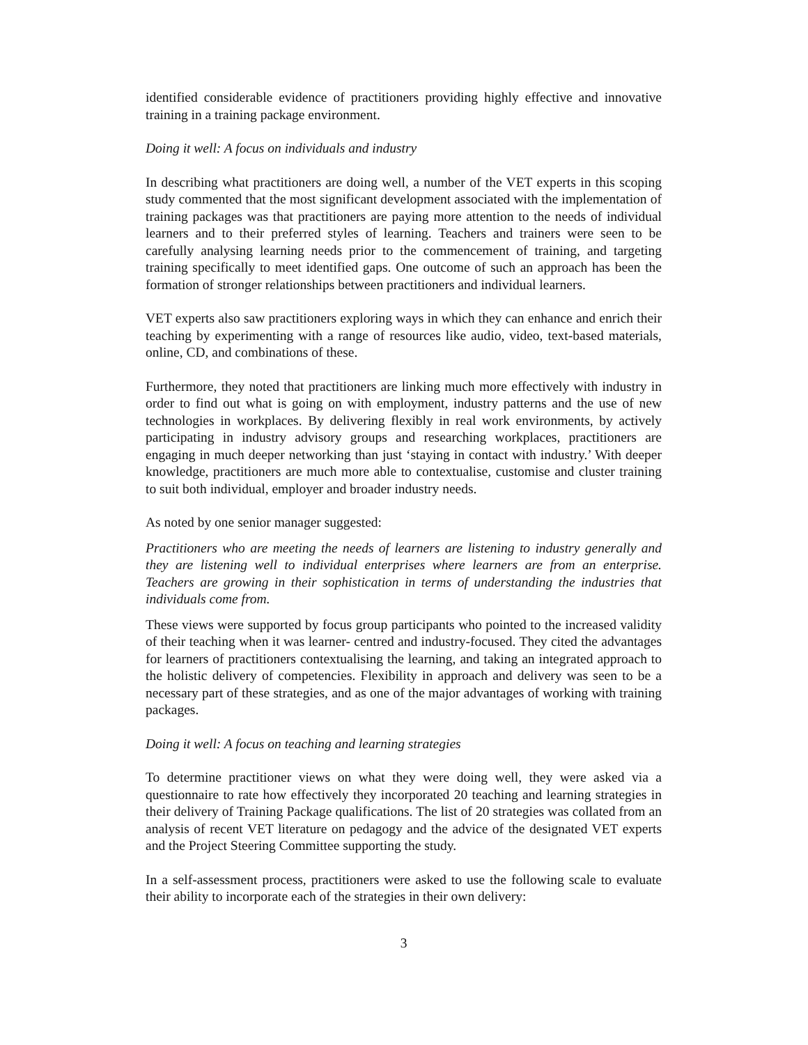identified considerable evidence of practitioners providing highly effective and innovative training in a training package environment.
Doing it well: A focus on individuals and industry
In describing what practitioners are doing well, a number of the VET experts in this scoping study commented that the most significant development associated with the implementation of training packages was that practitioners are paying more attention to the needs of individual learners and to their preferred styles of learning. Teachers and trainers were seen to be carefully analysing learning needs prior to the commencement of training, and targeting training specifically to meet identified gaps. One outcome of such an approach has been the formation of stronger relationships between practitioners and individual learners.
VET experts also saw practitioners exploring ways in which they can enhance and enrich their teaching by experimenting with a range of resources like audio, video, text-based materials, online, CD, and combinations of these.
Furthermore, they noted that practitioners are linking much more effectively with industry in order to find out what is going on with employment, industry patterns and the use of new technologies in workplaces. By delivering flexibly in real work environments, by actively participating in industry advisory groups and researching workplaces, practitioners are engaging in much deeper networking than just ‘staying in contact with industry.’ With deeper knowledge, practitioners are much more able to contextualise, customise and cluster training to suit both individual, employer and broader industry needs.
As noted by one senior manager suggested:
Practitioners who are meeting the needs of learners are listening to industry generally and they are listening well to individual enterprises where learners are from an enterprise. Teachers are growing in their sophistication in terms of understanding the industries that individuals come from.
These views were supported by focus group participants who pointed to the increased validity of their teaching when it was learner- centred and industry-focused. They cited the advantages for learners of practitioners contextualising the learning, and taking an integrated approach to the holistic delivery of competencies. Flexibility in approach and delivery was seen to be a necessary part of these strategies, and as one of the major advantages of working with training packages.
Doing it well: A focus on teaching and learning strategies
To determine practitioner views on what they were doing well, they were asked via a questionnaire to rate how effectively they incorporated 20 teaching and learning strategies in their delivery of Training Package qualifications. The list of 20 strategies was collated from an analysis of recent VET literature on pedagogy and the advice of the designated VET experts and the Project Steering Committee supporting the study.
In a self-assessment process, practitioners were asked to use the following scale to evaluate their ability to incorporate each of the strategies in their own delivery:
3